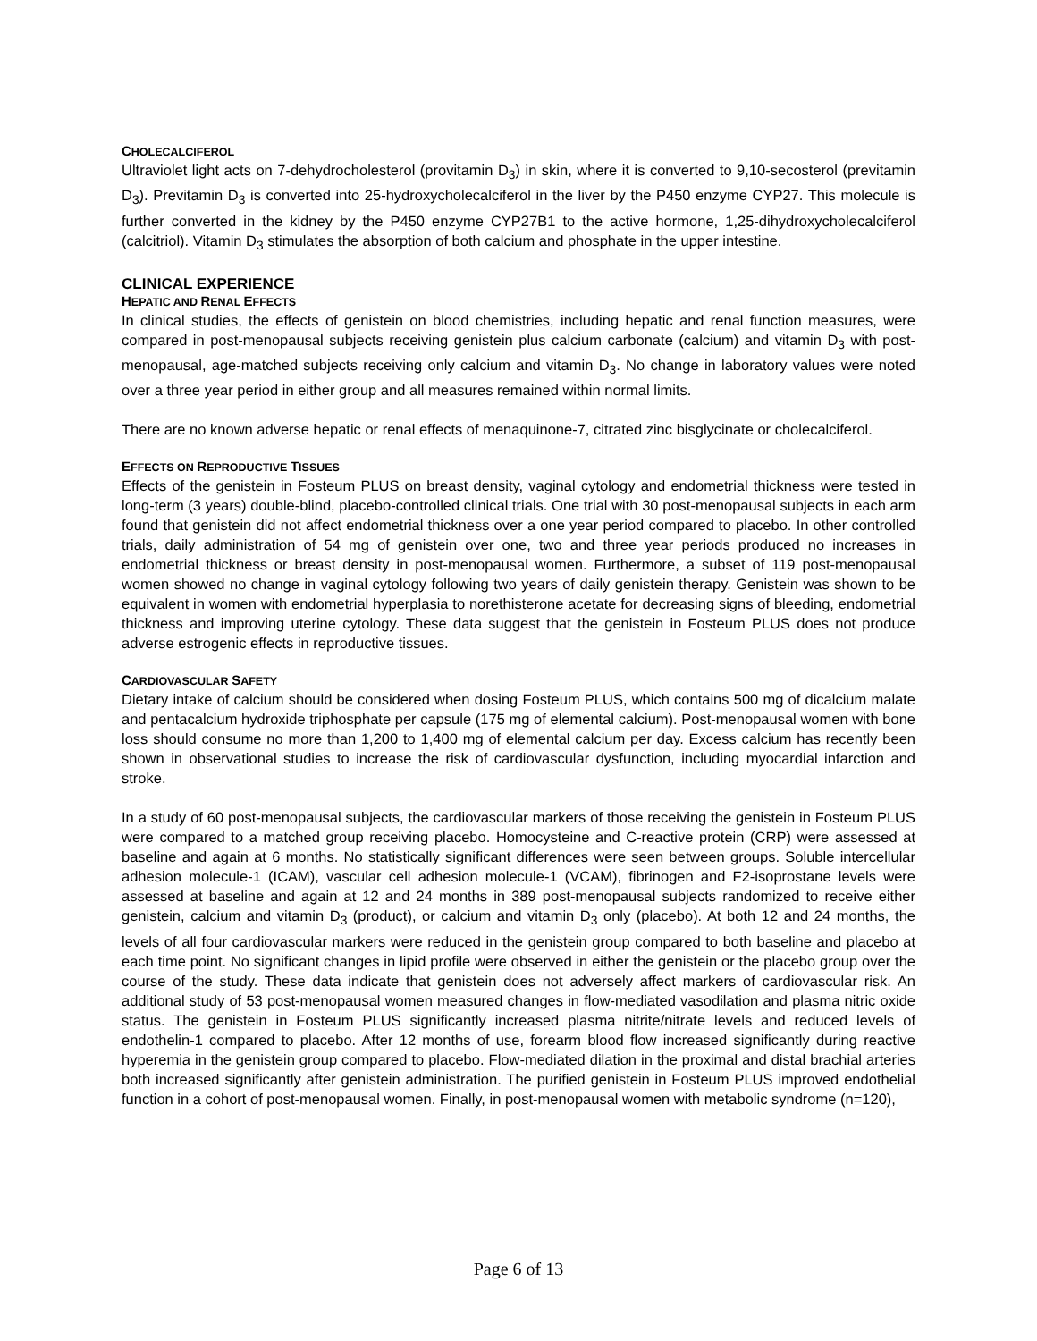CHOLECALCIFEROL
Ultraviolet light acts on 7-dehydrocholesterol (provitamin D<sub>3</sub>) in skin, where it is converted to 9,10-secosterol (previtamin D<sub>3</sub>). Previtamin D<sub>3</sub> is converted into 25-hydroxycholecalciferol in the liver by the P450 enzyme CYP27. This molecule is further converted in the kidney by the P450 enzyme CYP27B1 to the active hormone, 1,25-dihydroxycholecalciferol (calcitriol). Vitamin D<sub>3</sub> stimulates the absorption of both calcium and phosphate in the upper intestine.
CLINICAL EXPERIENCE
HEPATIC AND RENAL EFFECTS
In clinical studies, the effects of genistein on blood chemistries, including hepatic and renal function measures, were compared in post-menopausal subjects receiving genistein plus calcium carbonate (calcium) and vitamin D<sub>3</sub> with post-menopausal, age-matched subjects receiving only calcium and vitamin D<sub>3</sub>. No change in laboratory values were noted over a three year period in either group and all measures remained within normal limits.
There are no known adverse hepatic or renal effects of menaquinone-7, citrated zinc bisglycinate or cholecalciferol.
EFFECTS ON REPRODUCTIVE TISSUES
Effects of the genistein in Fosteum PLUS on breast density, vaginal cytology and endometrial thickness were tested in long-term (3 years) double-blind, placebo-controlled clinical trials. One trial with 30 post-menopausal subjects in each arm found that genistein did not affect endometrial thickness over a one year period compared to placebo. In other controlled trials, daily administration of 54 mg of genistein over one, two and three year periods produced no increases in endometrial thickness or breast density in post-menopausal women. Furthermore, a subset of 119 post-menopausal women showed no change in vaginal cytology following two years of daily genistein therapy. Genistein was shown to be equivalent in women with endometrial hyperplasia to norethisterone acetate for decreasing signs of bleeding, endometrial thickness and improving uterine cytology. These data suggest that the genistein in Fosteum PLUS does not produce adverse estrogenic effects in reproductive tissues.
CARDIOVASCULAR SAFETY
Dietary intake of calcium should be considered when dosing Fosteum PLUS, which contains 500 mg of dicalcium malate and pentacalcium hydroxide triphosphate per capsule (175 mg of elemental calcium). Post-menopausal women with bone loss should consume no more than 1,200 to 1,400 mg of elemental calcium per day. Excess calcium has recently been shown in observational studies to increase the risk of cardiovascular dysfunction, including myocardial infarction and stroke.
In a study of 60 post-menopausal subjects, the cardiovascular markers of those receiving the genistein in Fosteum PLUS were compared to a matched group receiving placebo. Homocysteine and C-reactive protein (CRP) were assessed at baseline and again at 6 months. No statistically significant differences were seen between groups. Soluble intercellular adhesion molecule-1 (ICAM), vascular cell adhesion molecule-1 (VCAM), fibrinogen and F2-isoprostane levels were assessed at baseline and again at 12 and 24 months in 389 post-menopausal subjects randomized to receive either genistein, calcium and vitamin D<sub>3</sub> (product), or calcium and vitamin D<sub>3</sub> only (placebo). At both 12 and 24 months, the levels of all four cardiovascular markers were reduced in the genistein group compared to both baseline and placebo at each time point. No significant changes in lipid profile were observed in either the genistein or the placebo group over the course of the study. These data indicate that genistein does not adversely affect markers of cardiovascular risk. An additional study of 53 post-menopausal women measured changes in flow-mediated vasodilation and plasma nitric oxide status. The genistein in Fosteum PLUS significantly increased plasma nitrite/nitrate levels and reduced levels of endothelin-1 compared to placebo. After 12 months of use, forearm blood flow increased significantly during reactive hyperemia in the genistein group compared to placebo. Flow-mediated dilation in the proximal and distal brachial arteries both increased significantly after genistein administration. The purified genistein in Fosteum PLUS improved endothelial function in a cohort of post-menopausal women. Finally, in post-menopausal women with metabolic syndrome (n=120),
Page 6 of 13